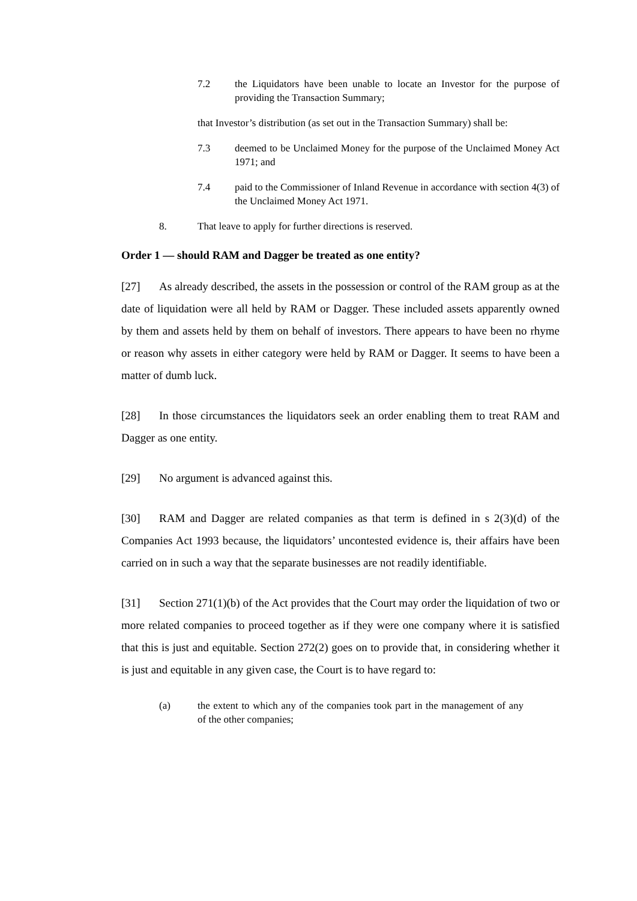7.2 the Liquidators have been unable to locate an Investor for the purpose of providing the Transaction Summary;
that Investor’s distribution (as set out in the Transaction Summary) shall be:
7.3 deemed to be Unclaimed Money for the purpose of the Unclaimed Money Act 1971; and
7.4 paid to the Commissioner of Inland Revenue in accordance with section 4(3) of the Unclaimed Money Act 1971.
8. That leave to apply for further directions is reserved.
Order 1 — should RAM and Dagger be treated as one entity?
[27] As already described, the assets in the possession or control of the RAM group as at the date of liquidation were all held by RAM or Dagger. These included assets apparently owned by them and assets held by them on behalf of investors. There appears to have been no rhyme or reason why assets in either category were held by RAM or Dagger. It seems to have been a matter of dumb luck.
[28] In those circumstances the liquidators seek an order enabling them to treat RAM and Dagger as one entity.
[29] No argument is advanced against this.
[30] RAM and Dagger are related companies as that term is defined in s 2(3)(d) of the Companies Act 1993 because, the liquidators’ uncontested evidence is, their affairs have been carried on in such a way that the separate businesses are not readily identifiable.
[31] Section 271(1)(b) of the Act provides that the Court may order the liquidation of two or more related companies to proceed together as if they were one company where it is satisfied that this is just and equitable. Section 272(2) goes on to provide that, in considering whether it is just and equitable in any given case, the Court is to have regard to:
(a) the extent to which any of the companies took part in the management of any of the other companies;